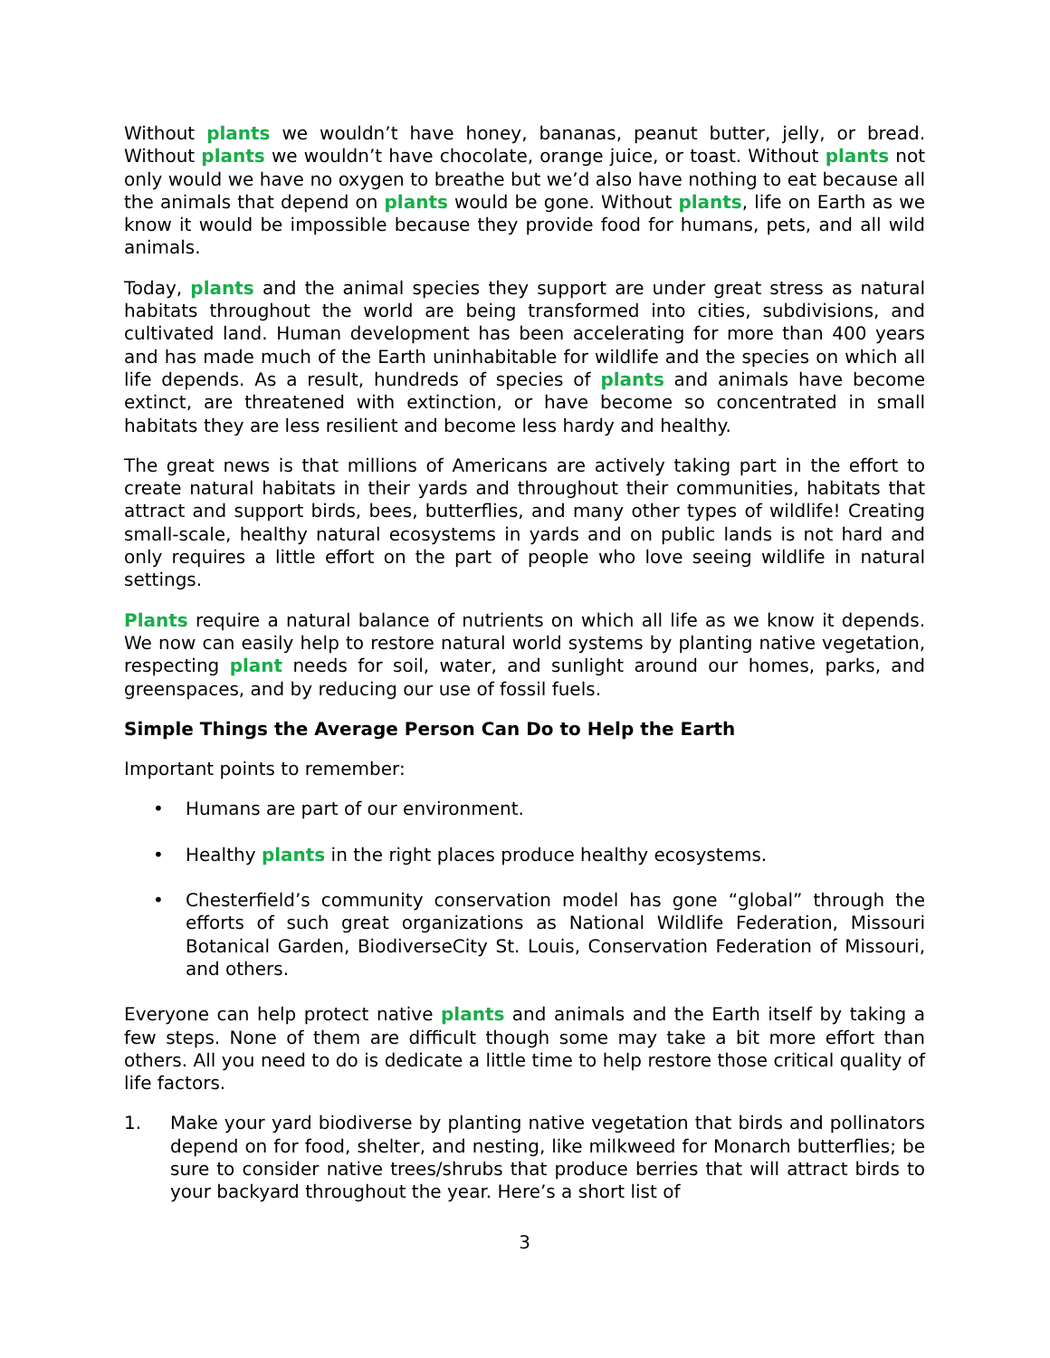Without plants we wouldn’t have honey, bananas, peanut butter, jelly, or bread. Without plants we wouldn’t have chocolate, orange juice, or toast. Without plants not only would we have no oxygen to breathe but we’d also have nothing to eat because all the animals that depend on plants would be gone. Without plants, life on Earth as we know it would be impossible because they provide food for humans, pets, and all wild animals.
Today, plants and the animal species they support are under great stress as natural habitats throughout the world are being transformed into cities, subdivisions, and cultivated land. Human development has been accelerating for more than 400 years and has made much of the Earth uninhabitable for wildlife and the species on which all life depends. As a result, hundreds of species of plants and animals have become extinct, are threatened with extinction, or have become so concentrated in small habitats they are less resilient and become less hardy and healthy.
The great news is that millions of Americans are actively taking part in the effort to create natural habitats in their yards and throughout their communities, habitats that attract and support birds, bees, butterflies, and many other types of wildlife! Creating small-scale, healthy natural ecosystems in yards and on public lands is not hard and only requires a little effort on the part of people who love seeing wildlife in natural settings.
Plants require a natural balance of nutrients on which all life as we know it depends. We now can easily help to restore natural world systems by planting native vegetation, respecting plant needs for soil, water, and sunlight around our homes, parks, and greenspaces, and by reducing our use of fossil fuels.
Simple Things the Average Person Can Do to Help the Earth
Important points to remember:
• Humans are part of our environment.
• Healthy plants in the right places produce healthy ecosystems.
• Chesterfield’s community conservation model has gone “global” through the efforts of such great organizations as National Wildlife Federation, Missouri Botanical Garden, BiodiverseCity St. Louis, Conservation Federation of Missouri, and others.
Everyone can help protect native plants and animals and the Earth itself by taking a few steps. None of them are difficult though some may take a bit more effort than others. All you need to do is dedicate a little time to help restore those critical quality of life factors.
1. Make your yard biodiverse by planting native vegetation that birds and pollinators depend on for food, shelter, and nesting, like milkweed for Monarch butterflies; be sure to consider native trees/shrubs that produce berries that will attract birds to your backyard throughout the year. Here’s a short list of
3